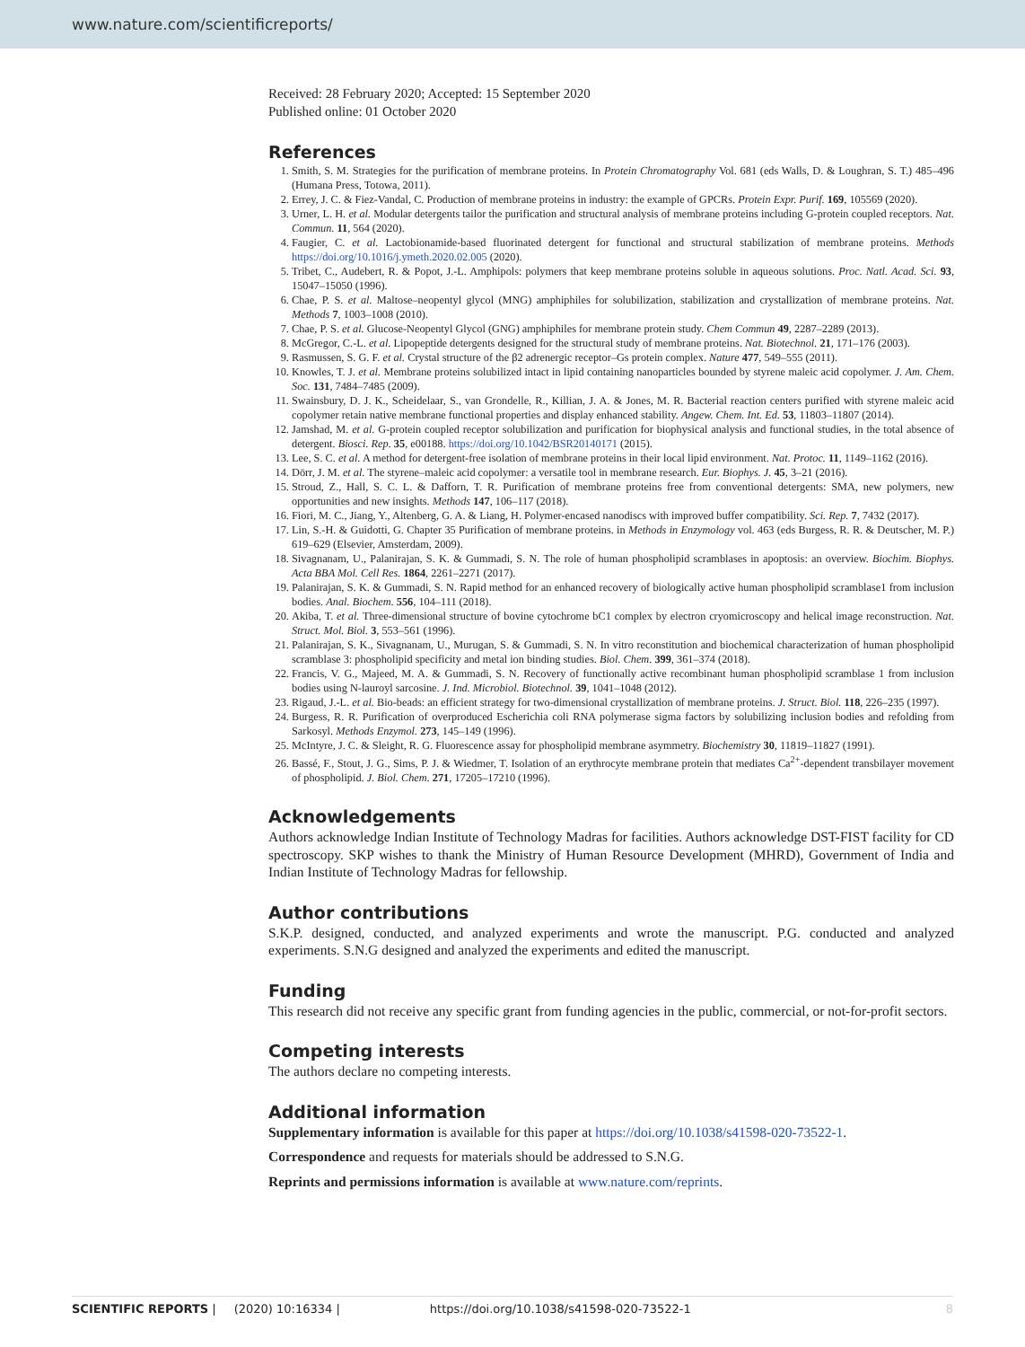www.nature.com/scientificreports/
Received: 28 February 2020; Accepted: 15 September 2020
Published online: 01 October 2020
References
1. Smith, S. M. Strategies for the purification of membrane proteins. In Protein Chromatography Vol. 681 (eds Walls, D. & Loughran, S. T.) 485–496 (Humana Press, Totowa, 2011).
2. Errey, J. C. & Fiez-Vandal, C. Production of membrane proteins in industry: the example of GPCRs. Protein Expr. Purif. 169, 105569 (2020).
3. Urner, L. H. et al. Modular detergents tailor the purification and structural analysis of membrane proteins including G-protein coupled receptors. Nat. Commun. 11, 564 (2020).
4. Faugier, C. et al. Lactobionamide-based fluorinated detergent for functional and structural stabilization of membrane proteins. Methods https://doi.org/10.1016/j.ymeth.2020.02.005 (2020).
5. Tribet, C., Audebert, R. & Popot, J.-L. Amphipols: polymers that keep membrane proteins soluble in aqueous solutions. Proc. Natl. Acad. Sci. 93, 15047–15050 (1996).
6. Chae, P. S. et al. Maltose–neopentyl glycol (MNG) amphiphiles for solubilization, stabilization and crystallization of membrane proteins. Nat. Methods 7, 1003–1008 (2010).
7. Chae, P. S. et al. Glucose-Neopentyl Glycol (GNG) amphiphiles for membrane protein study. Chem Commun 49, 2287–2289 (2013).
8. McGregor, C.-L. et al. Lipopeptide detergents designed for the structural study of membrane proteins. Nat. Biotechnol. 21, 171–176 (2003).
9. Rasmussen, S. G. F. et al. Crystal structure of the β2 adrenergic receptor–Gs protein complex. Nature 477, 549–555 (2011).
10. Knowles, T. J. et al. Membrane proteins solubilized intact in lipid containing nanoparticles bounded by styrene maleic acid copolymer. J. Am. Chem. Soc. 131, 7484–7485 (2009).
11. Swainsbury, D. J. K., Scheidelaar, S., van Grondelle, R., Killian, J. A. & Jones, M. R. Bacterial reaction centers purified with styrene maleic acid copolymer retain native membrane functional properties and display enhanced stability. Angew. Chem. Int. Ed. 53, 11803–11807 (2014).
12. Jamshad, M. et al. G-protein coupled receptor solubilization and purification for biophysical analysis and functional studies, in the total absence of detergent. Biosci. Rep. 35, e00188. https://doi.org/10.1042/BSR20140171 (2015).
13. Lee, S. C. et al. A method for detergent-free isolation of membrane proteins in their local lipid environment. Nat. Protoc. 11, 1149–1162 (2016).
14. Dörr, J. M. et al. The styrene–maleic acid copolymer: a versatile tool in membrane research. Eur. Biophys. J. 45, 3–21 (2016).
15. Stroud, Z., Hall, S. C. L. & Dafforn, T. R. Purification of membrane proteins free from conventional detergents: SMA, new polymers, new opportunities and new insights. Methods 147, 106–117 (2018).
16. Fiori, M. C., Jiang, Y., Altenberg, G. A. & Liang, H. Polymer-encased nanodiscs with improved buffer compatibility. Sci. Rep. 7, 7432 (2017).
17. Lin, S.-H. & Guidotti, G. Chapter 35 Purification of membrane proteins. in Methods in Enzymology vol. 463 (eds Burgess, R. R. & Deutscher, M. P.) 619–629 (Elsevier, Amsterdam, 2009).
18. Sivagnanam, U., Palanirajan, S. K. & Gummadi, S. N. The role of human phospholipid scramblases in apoptosis: an overview. Biochim. Biophys. Acta BBA Mol. Cell Res. 1864, 2261–2271 (2017).
19. Palanirajan, S. K. & Gummadi, S. N. Rapid method for an enhanced recovery of biologically active human phospholipid scramblase1 from inclusion bodies. Anal. Biochem. 556, 104–111 (2018).
20. Akiba, T. et al. Three-dimensional structure of bovine cytochrome bC1 complex by electron cryomicroscopy and helical image reconstruction. Nat. Struct. Mol. Biol. 3, 553–561 (1996).
21. Palanirajan, S. K., Sivagnanam, U., Murugan, S. & Gummadi, S. N. In vitro reconstitution and biochemical characterization of human phospholipid scramblase 3: phospholipid specificity and metal ion binding studies. Biol. Chem. 399, 361–374 (2018).
22. Francis, V. G., Majeed, M. A. & Gummadi, S. N. Recovery of functionally active recombinant human phospholipid scramblase 1 from inclusion bodies using N-lauroyl sarcosine. J. Ind. Microbiol. Biotechnol. 39, 1041–1048 (2012).
23. Rigaud, J.-L. et al. Bio-beads: an efficient strategy for two-dimensional crystallization of membrane proteins. J. Struct. Biol. 118, 226–235 (1997).
24. Burgess, R. R. Purification of overproduced Escherichia coli RNA polymerase sigma factors by solubilizing inclusion bodies and refolding from Sarkosyl. Methods Enzymol. 273, 145–149 (1996).
25. McIntyre, J. C. & Sleight, R. G. Fluorescence assay for phospholipid membrane asymmetry. Biochemistry 30, 11819–11827 (1991).
26. Bassé, F., Stout, J. G., Sims, P. J. & Wiedmer, T. Isolation of an erythrocyte membrane protein that mediates Ca<sup>2+</sup>-dependent transbilayer movement of phospholipid. J. Biol. Chem. 271, 17205–17210 (1996).
Acknowledgements
Authors acknowledge Indian Institute of Technology Madras for facilities. Authors acknowledge DST-FIST facility for CD spectroscopy. SKP wishes to thank the Ministry of Human Resource Development (MHRD), Government of India and Indian Institute of Technology Madras for fellowship.
Author contributions
S.K.P. designed, conducted, and analyzed experiments and wrote the manuscript. P.G. conducted and analyzed experiments. S.N.G designed and analyzed the experiments and edited the manuscript.
Funding
This research did not receive any specific grant from funding agencies in the public, commercial, or not-for-profit sectors.
Competing interests
The authors declare no competing interests.
Additional information
Supplementary information is available for this paper at https://doi.org/10.1038/s41598-020-73522-1.
Correspondence and requests for materials should be addressed to S.N.G.
Reprints and permissions information is available at www.nature.com/reprints.
SCIENTIFIC REPORTS | (2020) 10:16334 | https://doi.org/10.1038/s41598-020-73522-1 8